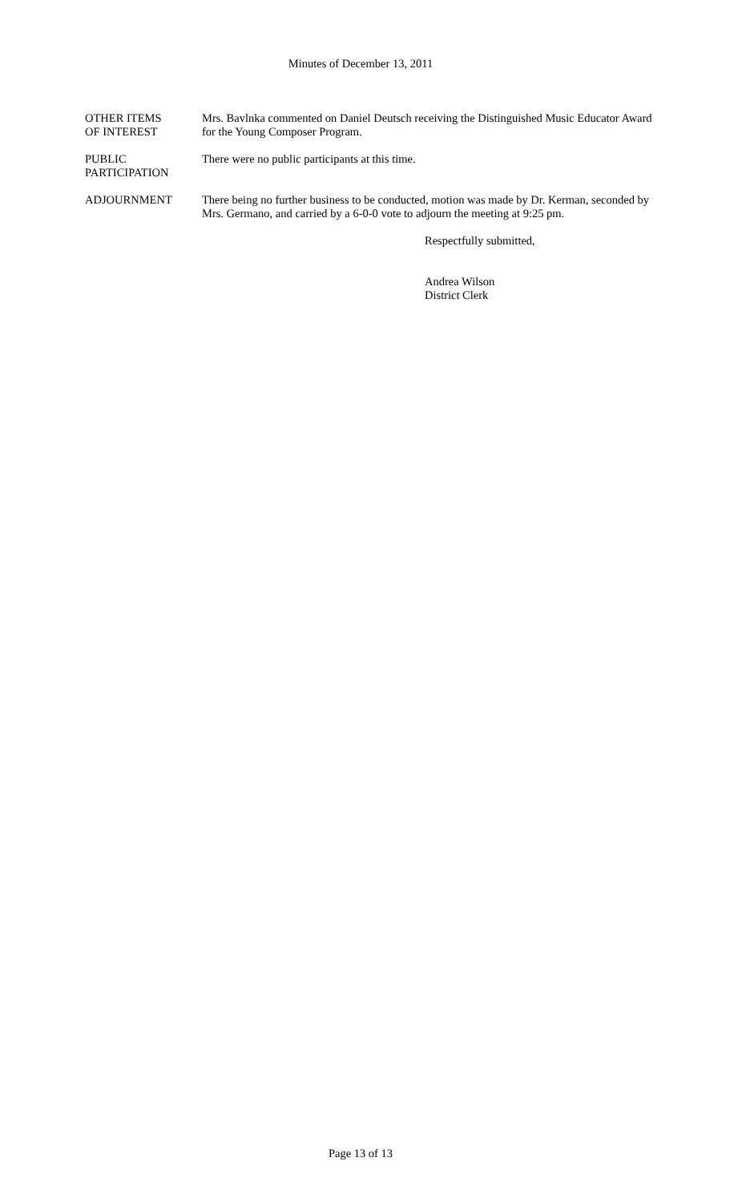Minutes of December 13, 2011
OTHER ITEMS
OF INTEREST
Mrs. Bavlnka commented on Daniel Deutsch receiving the Distinguished Music Educator Award for the Young Composer Program.
PUBLIC
PARTICIPATION
There were no public participants at this time.
ADJOURNMENT There being no further business to be conducted, motion was made by Dr. Kerman, seconded by Mrs. Germano, and carried by a 6-0-0 vote to adjourn the meeting at 9:25 pm.
Respectfully submitted,
Andrea Wilson
District Clerk
Page 13 of 13